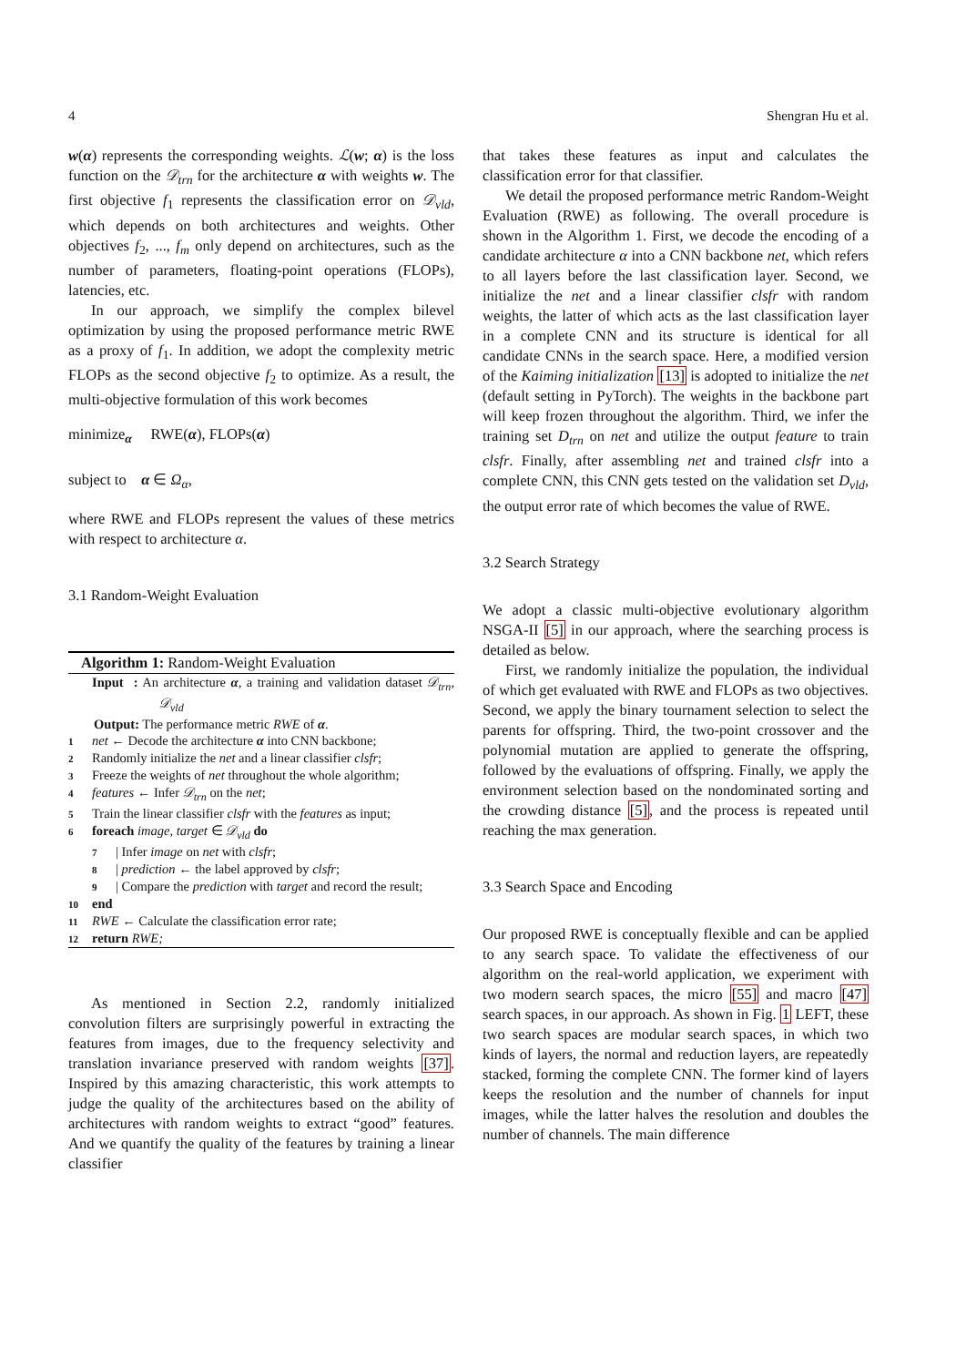4 Shengran Hu et al.
w(α) represents the corresponding weights. ℒ(w; α) is the loss function on the 𝒟<sub>trn</sub> for the architecture α with weights w. The first objective f<sub>1</sub> represents the classification error on 𝒟<sub>vld</sub>, which depends on both architectures and weights. Other objectives f<sub>2</sub>, ..., f<sub>m</sub> only depend on architectures, such as the number of parameters, floating-point operations (FLOPs), latencies, etc.
In our approach, we simplify the complex bilevel optimization by using the proposed performance metric RWE as a proxy of f<sub>1</sub>. In addition, we adopt the complexity metric FLOPs as the second objective f<sub>2</sub> to optimize. As a result, the multi-objective formulation of this work becomes
minimize<sub>α</sub> RWE(α), FLOPs(α)
subject to α ∈ Ω<sub>α</sub>,
where RWE and FLOPs represent the values of these metrics with respect to architecture α.
3.1 Random-Weight Evaluation
Algorithm 1: Random-Weight Evaluation
Input : An architecture α, a training and validation dataset 𝒟<sub>trn</sub>, 𝒟<sub>vld</sub>
Output: The performance metric RWE of α.
1 net ← Decode the architecture α into CNN backbone;
2 Randomly initialize the net and a linear classifier clsfr;
3 Freeze the weights of net throughout the whole algorithm;
4 features ← Infer 𝒟<sub>trn</sub> on the net;
5 Train the linear classifier clsfr with the features as input;
6 foreach image, target ∈ 𝒟<sub>vld</sub> do
7 | Infer image on net with clsfr;
8 | prediction ← the label approved by clsfr;
9 | Compare the prediction with target and record the result;
10 end
11 RWE ← Calculate the classification error rate;
12 return RWE;
As mentioned in Section 2.2, randomly initialized convolution filters are surprisingly powerful in extracting the features from images, due to the frequency selectivity and translation invariance preserved with random weights [37]. Inspired by this amazing characteristic, this work attempts to judge the quality of the architectures based on the ability of architectures with random weights to extract “good” features. And we quantify the quality of the features by training a linear classifier
that takes these features as input and calculates the classification error for that classifier.
We detail the proposed performance metric Random-Weight Evaluation (RWE) as following. The overall procedure is shown in the Algorithm 1. First, we decode the encoding of a candidate architecture α into a CNN backbone net, which refers to all layers before the last classification layer. Second, we initialize the net and a linear classifier clsfr with random weights, the latter of which acts as the last classification layer in a complete CNN and its structure is identical for all candidate CNNs in the search space. Here, a modified version of the Kaiming initialization [13] is adopted to initialize the net (default setting in PyTorch). The weights in the backbone part will keep frozen throughout the algorithm. Third, we infer the training set D<sub>trn</sub> on net and utilize the output feature to train clsfr. Finally, after assembling net and trained clsfr into a complete CNN, this CNN gets tested on the validation set D<sub>vld</sub>, the output error rate of which becomes the value of RWE.
3.2 Search Strategy
We adopt a classic multi-objective evolutionary algorithm NSGA-II [5] in our approach, where the searching process is detailed as below.
First, we randomly initialize the population, the individual of which get evaluated with RWE and FLOPs as two objectives. Second, we apply the binary tournament selection to select the parents for offspring. Third, the two-point crossover and the polynomial mutation are applied to generate the offspring, followed by the evaluations of offspring. Finally, we apply the environment selection based on the nondominated sorting and the crowding distance [5], and the process is repeated until reaching the max generation.
3.3 Search Space and Encoding
Our proposed RWE is conceptually flexible and can be applied to any search space. To validate the effectiveness of our algorithm on the real-world application, we experiment with two modern search spaces, the micro [55] and macro [47] search spaces, in our approach. As shown in Fig. 1 LEFT, these two search spaces are modular search spaces, in which two kinds of layers, the normal and reduction layers, are repeatedly stacked, forming the complete CNN. The former kind of layers keeps the resolution and the number of channels for input images, while the latter halves the resolution and doubles the number of channels. The main difference